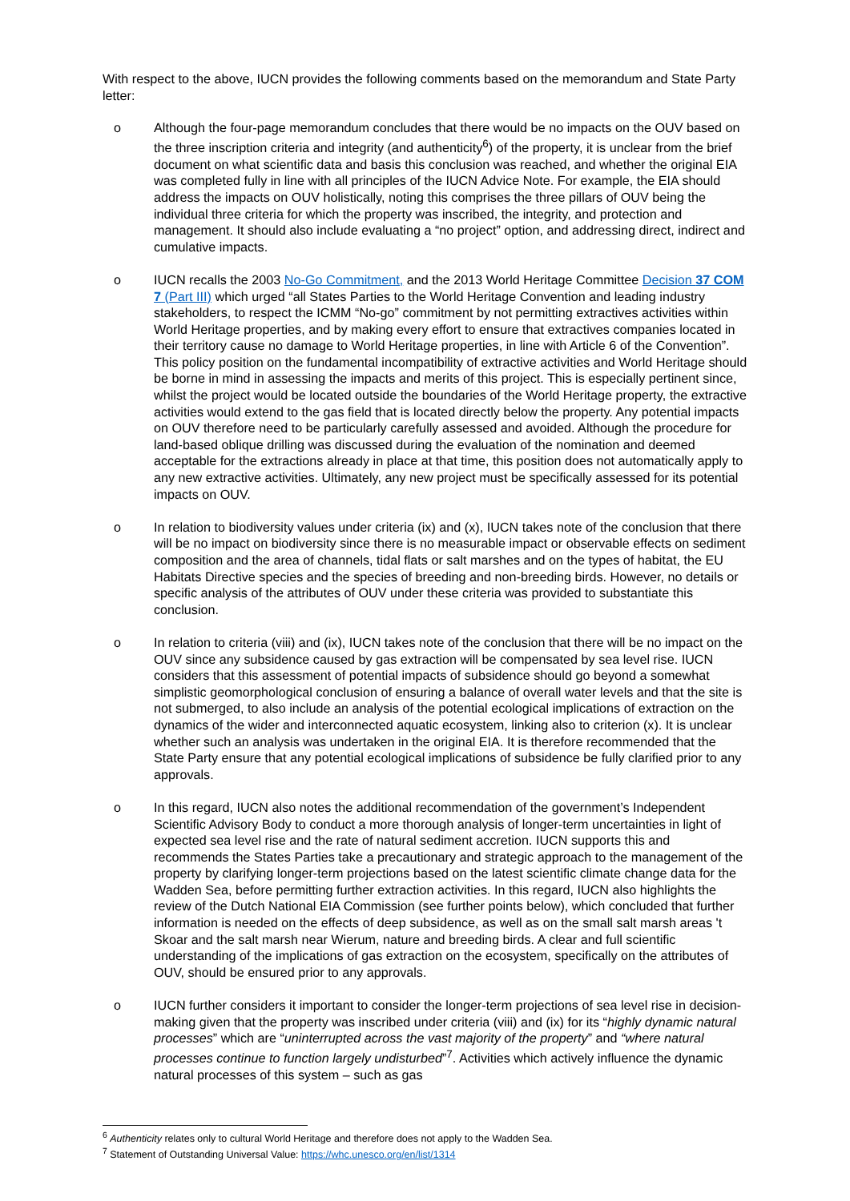With respect to the above, IUCN provides the following comments based on the memorandum and State Party letter:
o Although the four-page memorandum concludes that there would be no impacts on the OUV based on the three inscription criteria and integrity (and authenticity<sup>6</sup>) of the property, it is unclear from the brief document on what scientific data and basis this conclusion was reached, and whether the original EIA was completed fully in line with all principles of the IUCN Advice Note. For example, the EIA should address the impacts on OUV holistically, noting this comprises the three pillars of OUV being the individual three criteria for which the property was inscribed, the integrity, and protection and management. It should also include evaluating a “no project” option, and addressing direct, indirect and cumulative impacts.
o IUCN recalls the 2003 No-Go Commitment, and the 2013 World Heritage Committee Decision 37 COM 7 (Part III) which urged “all States Parties to the World Heritage Convention and leading industry stakeholders, to respect the ICMM “No-go” commitment by not permitting extractives activities within World Heritage properties, and by making every effort to ensure that extractives companies located in their territory cause no damage to World Heritage properties, in line with Article 6 of the Convention”. This policy position on the fundamental incompatibility of extractive activities and World Heritage should be borne in mind in assessing the impacts and merits of this project. This is especially pertinent since, whilst the project would be located outside the boundaries of the World Heritage property, the extractive activities would extend to the gas field that is located directly below the property. Any potential impacts on OUV therefore need to be particularly carefully assessed and avoided. Although the procedure for land-based oblique drilling was discussed during the evaluation of the nomination and deemed acceptable for the extractions already in place at that time, this position does not automatically apply to any new extractive activities. Ultimately, any new project must be specifically assessed for its potential impacts on OUV.
o In relation to biodiversity values under criteria (ix) and (x), IUCN takes note of the conclusion that there will be no impact on biodiversity since there is no measurable impact or observable effects on sediment composition and the area of channels, tidal flats or salt marshes and on the types of habitat, the EU Habitats Directive species and the species of breeding and non-breeding birds. However, no details or specific analysis of the attributes of OUV under these criteria was provided to substantiate this conclusion.
o In relation to criteria (viii) and (ix), IUCN takes note of the conclusion that there will be no impact on the OUV since any subsidence caused by gas extraction will be compensated by sea level rise. IUCN considers that this assessment of potential impacts of subsidence should go beyond a somewhat simplistic geomorphological conclusion of ensuring a balance of overall water levels and that the site is not submerged, to also include an analysis of the potential ecological implications of extraction on the dynamics of the wider and interconnected aquatic ecosystem, linking also to criterion (x). It is unclear whether such an analysis was undertaken in the original EIA. It is therefore recommended that the State Party ensure that any potential ecological implications of subsidence be fully clarified prior to any approvals.
o In this regard, IUCN also notes the additional recommendation of the government’s Independent Scientific Advisory Body to conduct a more thorough analysis of longer-term uncertainties in light of expected sea level rise and the rate of natural sediment accretion. IUCN supports this and recommends the States Parties take a precautionary and strategic approach to the management of the property by clarifying longer-term projections based on the latest scientific climate change data for the Wadden Sea, before permitting further extraction activities. In this regard, IUCN also highlights the review of the Dutch National EIA Commission (see further points below), which concluded that further information is needed on the effects of deep subsidence, as well as on the small salt marsh areas 't Skoar and the salt marsh near Wierum, nature and breeding birds. A clear and full scientific understanding of the implications of gas extraction on the ecosystem, specifically on the attributes of OUV, should be ensured prior to any approvals.
o IUCN further considers it important to consider the longer-term projections of sea level rise in decision-making given that the property was inscribed under criteria (viii) and (ix) for its “highly dynamic natural processes” which are “uninterrupted across the vast majority of the property” and “where natural processes continue to function largely undisturbed”<sup>7</sup>. Activities which actively influence the dynamic natural processes of this system – such as gas
<sup>6</sup> Authenticity relates only to cultural World Heritage and therefore does not apply to the Wadden Sea.
<sup>7</sup> Statement of Outstanding Universal Value: https://whc.unesco.org/en/list/1314